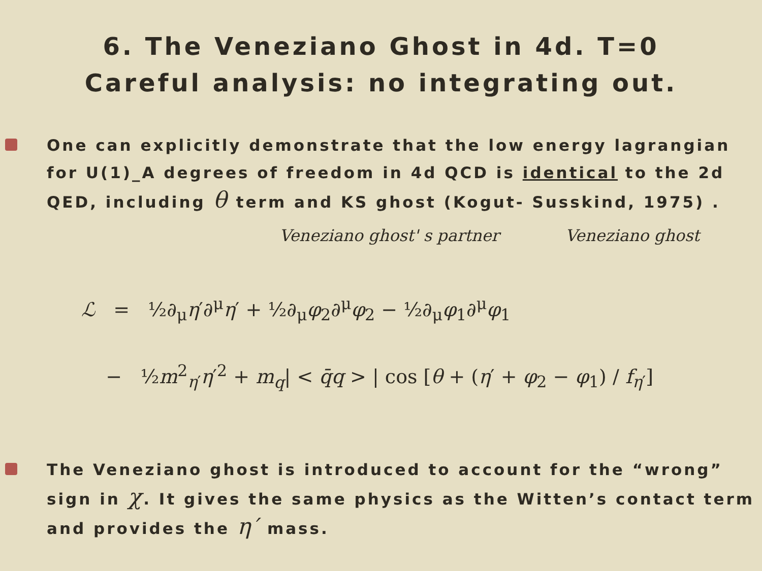6. The Veneziano Ghost in 4d. T=0
Careful analysis: no integrating out.
One can explicitly demonstrate that the low energy lagrangian for U(1)_A degrees of freedom in 4d QCD is identical to the 2d QED, including θ term and KS ghost (Kogut- Susskind, 1975) .
Veneziano ghost' s partner Veneziano ghost
ℒ = ½∂<sub>μ</sub>η′∂<sup>μ</sup>η′ + ½∂<sub>μ</sub>φ<sub>2</sub>∂<sup>μ</sup>φ<sub>2</sub> − ½∂<sub>μ</sub>φ<sub>1</sub>∂<sup>μ</sup>φ<sub>1</sub>
− ½m<sup>2</sup><sub>η′</sub>η′<sup>2</sup> + m<sub>q</sub>| < q̄q > | cos [θ + (η′ + φ<sub>2</sub> − φ<sub>1</sub>) / f<sub>η′</sub>]
The Veneziano ghost is introduced to account for the “wrong” sign in χ. It gives the same physics as the Witten’s contact term and provides the η′ mass.